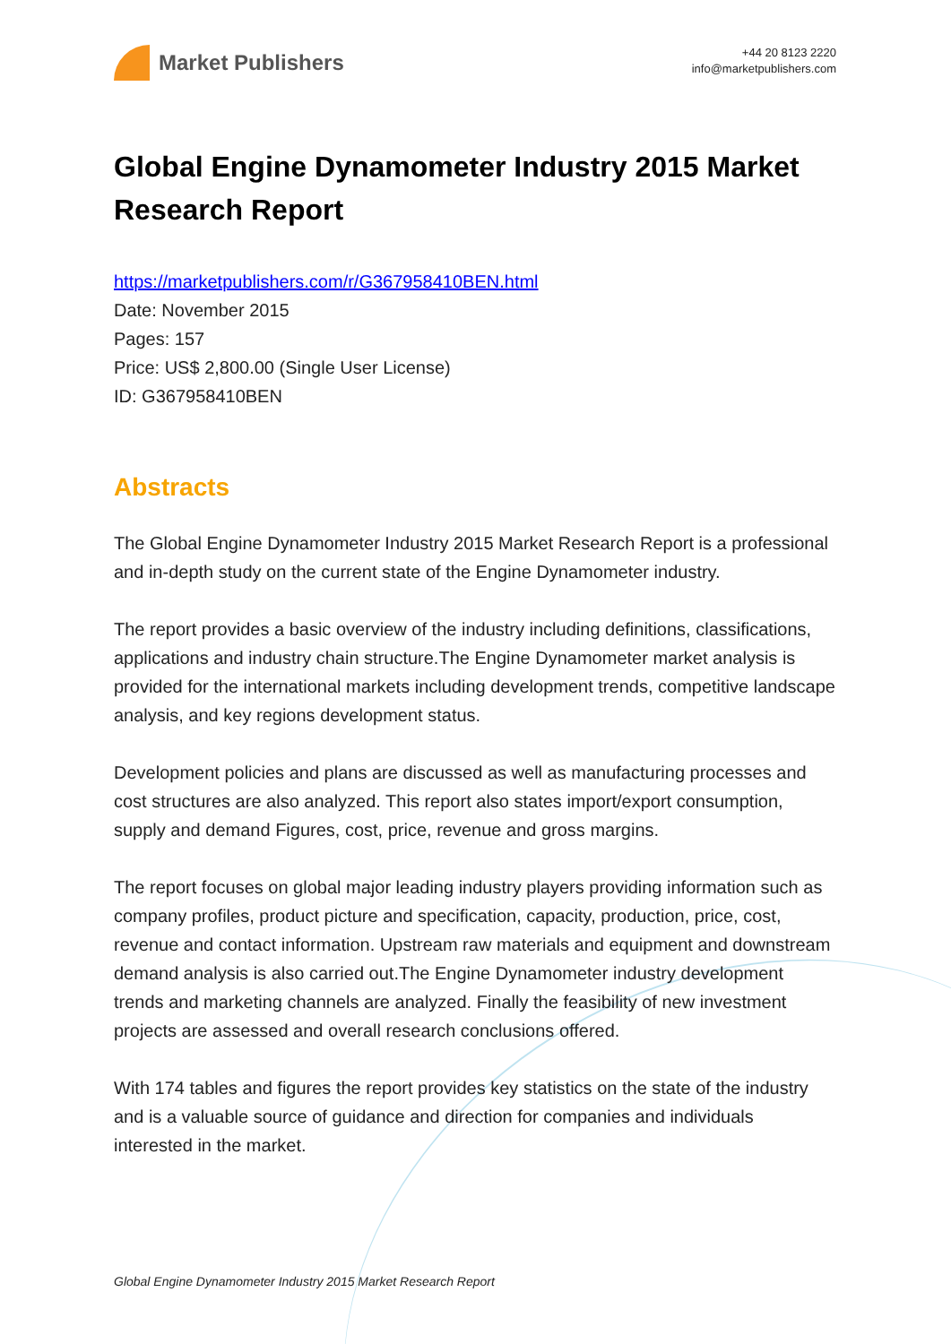Market Publishers
+44 20 8123 2220
info@marketpublishers.com
Global Engine Dynamometer Industry 2015 Market Research Report
https://marketpublishers.com/r/G367958410BEN.html
Date: November 2015
Pages: 157
Price: US$ 2,800.00 (Single User License)
ID: G367958410BEN
Abstracts
The Global Engine Dynamometer Industry 2015 Market Research Report is a professional and in-depth study on the current state of the Engine Dynamometer industry.
The report provides a basic overview of the industry including definitions, classifications, applications and industry chain structure.The Engine Dynamometer market analysis is provided for the international markets including development trends, competitive landscape analysis, and key regions development status.
Development policies and plans are discussed as well as manufacturing processes and cost structures are also analyzed. This report also states import/export consumption, supply and demand Figures, cost, price, revenue and gross margins.
The report focuses on global major leading industry players providing information such as company profiles, product picture and specification, capacity, production, price, cost, revenue and contact information. Upstream raw materials and equipment and downstream demand analysis is also carried out.The Engine Dynamometer industry development trends and marketing channels are analyzed. Finally the feasibility of new investment projects are assessed and overall research conclusions offered.
With 174 tables and figures the report provides key statistics on the state of the industry and is a valuable source of guidance and direction for companies and individuals interested in the market.
Global Engine Dynamometer Industry 2015 Market Research Report